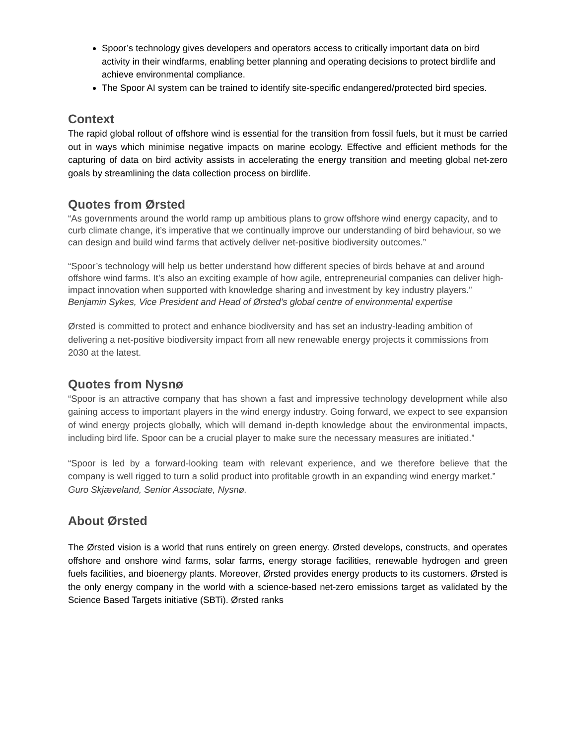Spoor’s technology gives developers and operators access to critically important data on bird activity in their windfarms, enabling better planning and operating decisions to protect birdlife and achieve environmental compliance.
The Spoor AI system can be trained to identify site-specific endangered/protected bird species.
Context
The rapid global rollout of offshore wind is essential for the transition from fossil fuels, but it must be carried out in ways which minimise negative impacts on marine ecology. Effective and efficient methods for the capturing of data on bird activity assists in accelerating the energy transition and meeting global net-zero goals by streamlining the data collection process on birdlife.
Quotes from Ørsted
“As governments around the world ramp up ambitious plans to grow offshore wind energy capacity, and to curb climate change, it’s imperative that we continually improve our understanding of bird behaviour, so we can design and build wind farms that actively deliver net-positive biodiversity outcomes.”
“Spoor’s technology will help us better understand how different species of birds behave at and around offshore wind farms. It’s also an exciting example of how agile, entrepreneurial companies can deliver high-impact innovation when supported with knowledge sharing and investment by key industry players.”
Benjamin Sykes, Vice President and Head of Ørsted’s global centre of environmental expertise
Ørsted is committed to protect and enhance biodiversity and has set an industry-leading ambition of delivering a net-positive biodiversity impact from all new renewable energy projects it commissions from 2030 at the latest.
Quotes from Nysnø
“Spoor is an attractive company that has shown a fast and impressive technology development while also gaining access to important players in the wind energy industry. Going forward, we expect to see expansion of wind energy projects globally, which will demand in-depth knowledge about the environmental impacts, including bird life. Spoor can be a crucial player to make sure the necessary measures are initiated.”
“Spoor is led by a forward-looking team with relevant experience, and we therefore believe that the company is well rigged to turn a solid product into profitable growth in an expanding wind energy market.”
Guro Skjæveland, Senior Associate, Nysnø.
About Ørsted
The Ørsted vision is a world that runs entirely on green energy. Ørsted develops, constructs, and operates offshore and onshore wind farms, solar farms, energy storage facilities, renewable hydrogen and green fuels facilities, and bioenergy plants. Moreover, Ørsted provides energy products to its customers. Ørsted is the only energy company in the world with a science-based net-zero emissions target as validated by the Science Based Targets initiative (SBTi). Ørsted ranks